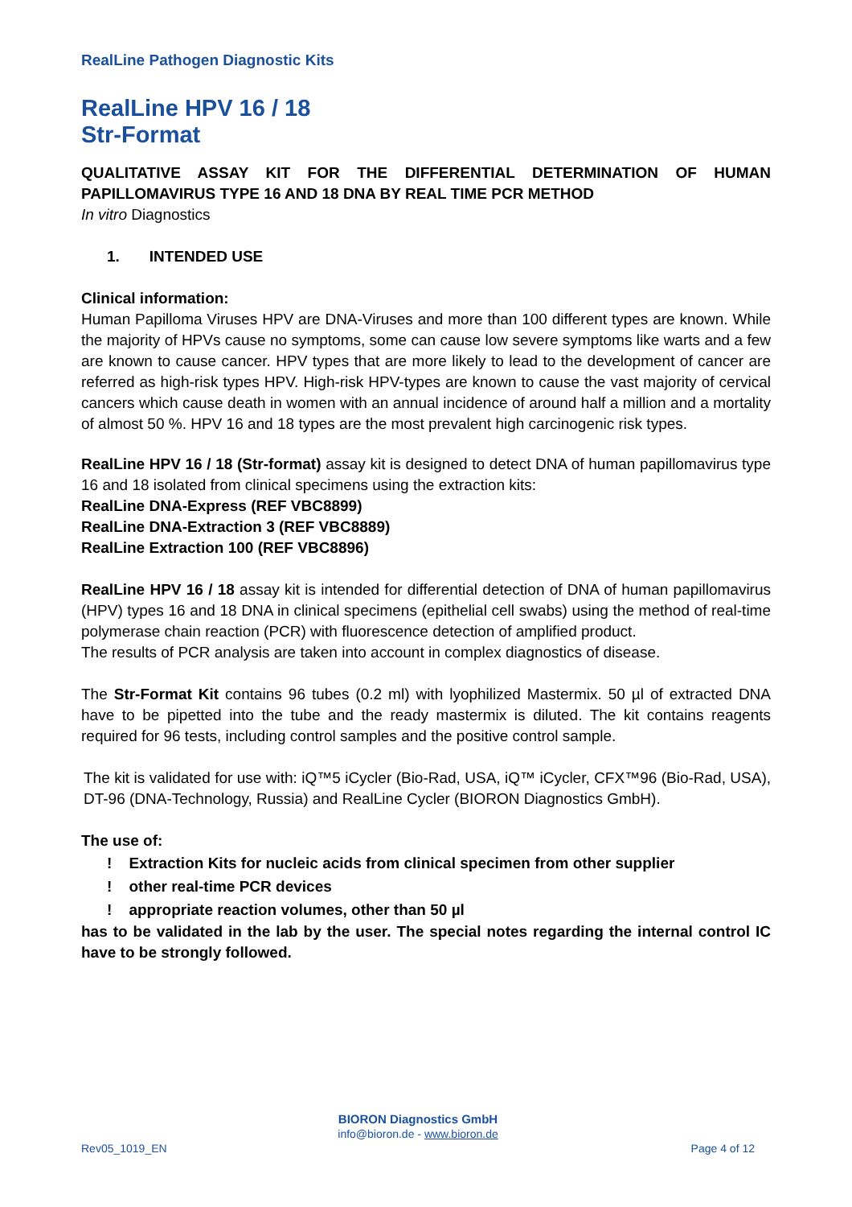RealLine Pathogen Diagnostic Kits
RealLine HPV 16 / 18
Str-Format
QUALITATIVE ASSAY KIT FOR THE DIFFERENTIAL DETERMINATION OF HUMAN PAPILLOMAVIRUS TYPE 16 AND 18 DNA BY REAL TIME PCR METHOD
In vitro Diagnostics
1. INTENDED USE
Clinical information:
Human Papilloma Viruses HPV are DNA-Viruses and more than 100 different types are known. While the majority of HPVs cause no symptoms, some can cause low severe symptoms like warts and a few are known to cause cancer. HPV types that are more likely to lead to the development of cancer are referred as high-risk types HPV. High-risk HPV-types are known to cause the vast majority of cervical cancers which cause death in women with an annual incidence of around half a million and a mortality of almost 50 %. HPV 16 and 18 types are the most prevalent high carcinogenic risk types.
RealLine HPV 16 / 18 (Str-format) assay kit is designed to detect DNA of human papillomavirus type 16 and 18 isolated from clinical specimens using the extraction kits:
RealLine DNA-Express (REF VBC8899)
RealLine DNA-Extraction 3 (REF VBC8889)
RealLine Extraction 100 (REF VBC8896)
RealLine HPV 16 / 18 assay kit is intended for differential detection of DNA of human papillomavirus (HPV) types 16 and 18 DNA in clinical specimens (epithelial cell swabs) using the method of real-time polymerase chain reaction (PCR) with fluorescence detection of amplified product.
The results of PCR analysis are taken into account in complex diagnostics of disease.
The Str-Format Kit contains 96 tubes (0.2 ml) with lyophilized Mastermix. 50 µl of extracted DNA have to be pipetted into the tube and the ready mastermix is diluted. The kit contains reagents required for 96 tests, including control samples and the positive control sample.
The kit is validated for use with: iQ™5 iCycler (Bio-Rad, USA, iQ™ iCycler, CFX™96 (Bio-Rad, USA), DT-96 (DNA-Technology, Russia) and RealLine Cycler (BIORON Diagnostics GmbH).
The use of:
! Extraction Kits for nucleic acids from clinical specimen from other supplier
! other real-time PCR devices
! appropriate reaction volumes, other than 50 µl
has to be validated in the lab by the user. The special notes regarding the internal control IC have to be strongly followed.
BIORON Diagnostics GmbH
info@bioron.de - www.bioron.de
Rev05_1019_EN Page 4 of 12